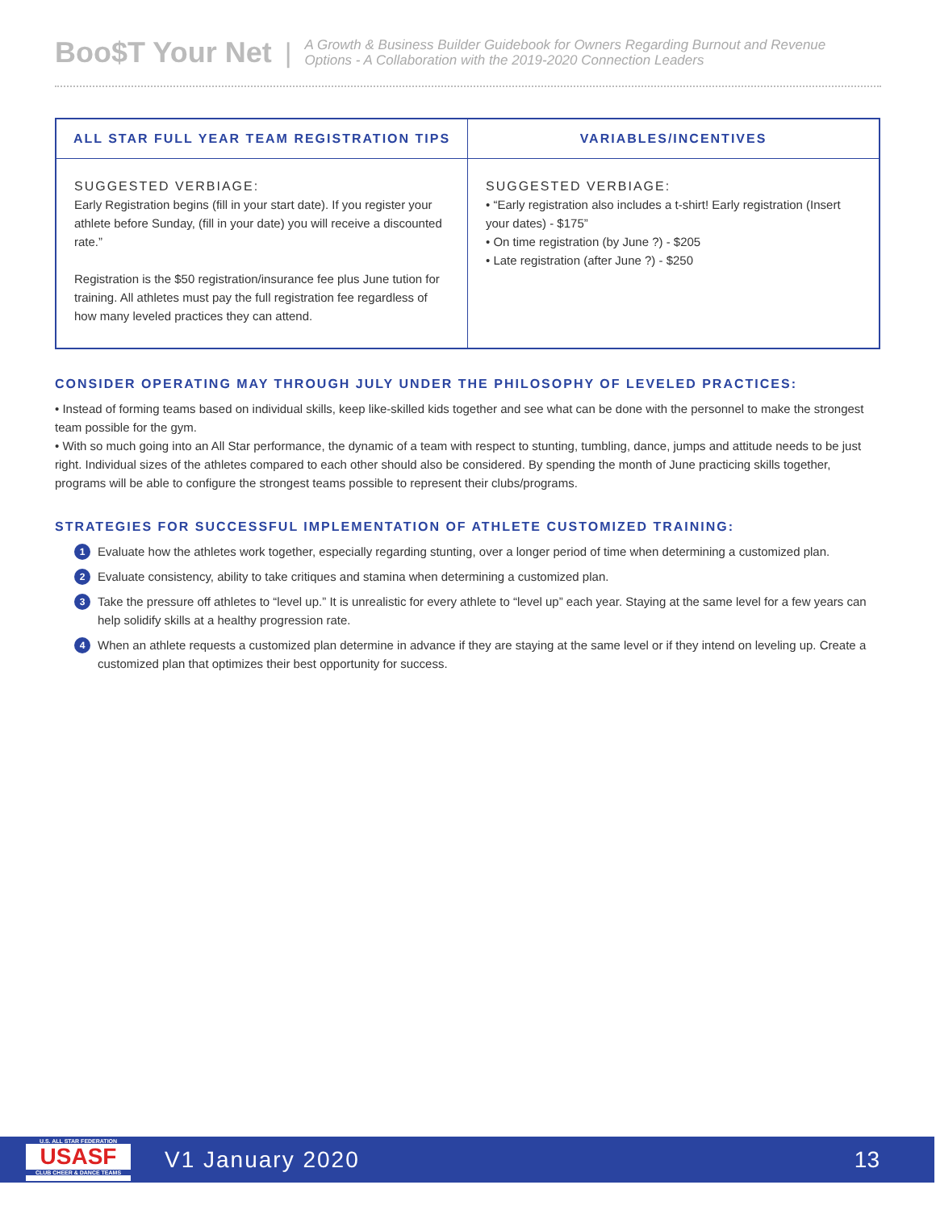Boo$T Your Net | A Growth & Business Builder Guidebook for Owners Regarding Burnout and Revenue
Options - A Collaboration with the 2019-2020 Connection Leaders
| ALL STAR FULL YEAR TEAM REGISTRATION TIPS | VARIABLES/INCENTIVES |
| --- | --- |
| SUGGESTED VERBIAGE: Early Registration begins (fill in your start date). If you register your athlete before Sunday, (fill in your date) you will receive a discounted rate.” Registration is the $50 registration/insurance fee plus June tution for training. All athletes must pay the full registration fee regardless of how many leveled practices they can attend. | SUGGESTED VERBIAGE: • “Early registration also includes a t-shirt! Early registration (Insert your dates) - $175” • On time registration (by June ?) - $205 • Late registration (after June ?) - $250 |
CONSIDER OPERATING MAY THROUGH JULY UNDER THE PHILOSOPHY OF LEVELED PRACTICES:
• Instead of forming teams based on individual skills, keep like-skilled kids together and see what can be done with the personnel to make the strongest team possible for the gym.
• With so much going into an All Star performance, the dynamic of a team with respect to stunting, tumbling, dance, jumps and attitude needs to be just right. Individual sizes of the athletes compared to each other should also be considered. By spending the month of June practicing skills together, programs will be able to configure the strongest teams possible to represent their clubs/programs.
STRATEGIES FOR SUCCESSFUL IMPLEMENTATION OF ATHLETE CUSTOMIZED TRAINING:
1 Evaluate how the athletes work together, especially regarding stunting, over a longer period of time when determining a customized plan.
2 Evaluate consistency, ability to take critiques and stamina when determining a customized plan.
3 Take the pressure off athletes to “level up.” It is unrealistic for every athlete to “level up” each year. Staying at the same level for a few years can help solidify skills at a healthy progression rate.
4 When an athlete requests a customized plan determine in advance if they are staying at the same level or if they intend on leveling up. Create a customized plan that optimizes their best opportunity for success.
U.S. ALL STAR FEDERATION
USASF
CLUB CHEER & DANCE TEAMS
V1 January 2020 13